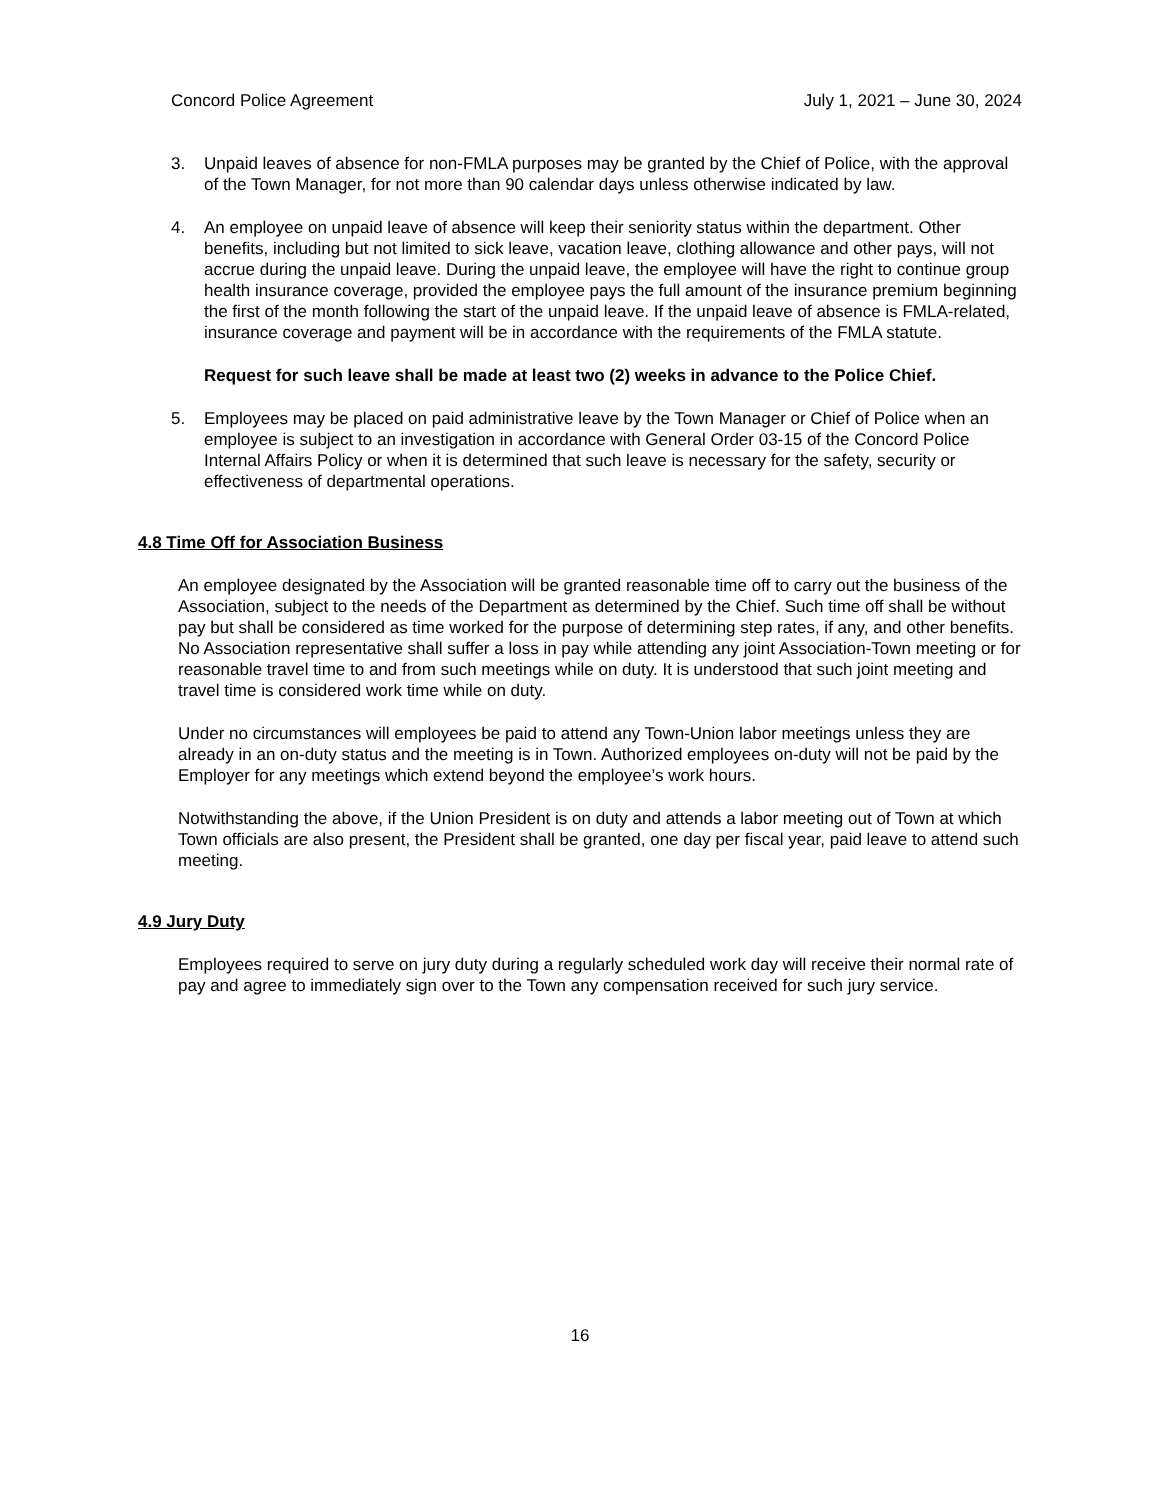Concord Police Agreement July 1, 2021 – June 30, 2024
3. Unpaid leaves of absence for non-FMLA purposes may be granted by the Chief of Police, with the approval of the Town Manager, for not more than 90 calendar days unless otherwise indicated by law.
4. An employee on unpaid leave of absence will keep their seniority status within the department. Other benefits, including but not limited to sick leave, vacation leave, clothing allowance and other pays, will not accrue during the unpaid leave. During the unpaid leave, the employee will have the right to continue group health insurance coverage, provided the employee pays the full amount of the insurance premium beginning the first of the month following the start of the unpaid leave. If the unpaid leave of absence is FMLA-related, insurance coverage and payment will be in accordance with the requirements of the FMLA statute.
Request for such leave shall be made at least two (2) weeks in advance to the Police Chief.
5. Employees may be placed on paid administrative leave by the Town Manager or Chief of Police when an employee is subject to an investigation in accordance with General Order 03-15 of the Concord Police Internal Affairs Policy or when it is determined that such leave is necessary for the safety, security or effectiveness of departmental operations.
4.8 Time Off for Association Business
An employee designated by the Association will be granted reasonable time off to carry out the business of the Association, subject to the needs of the Department as determined by the Chief. Such time off shall be without pay but shall be considered as time worked for the purpose of determining step rates, if any, and other benefits. No Association representative shall suffer a loss in pay while attending any joint Association-Town meeting or for reasonable travel time to and from such meetings while on duty. It is understood that such joint meeting and travel time is considered work time while on duty.
Under no circumstances will employees be paid to attend any Town-Union labor meetings unless they are already in an on-duty status and the meeting is in Town. Authorized employees on-duty will not be paid by the Employer for any meetings which extend beyond the employee’s work hours.
Notwithstanding the above, if the Union President is on duty and attends a labor meeting out of Town at which Town officials are also present, the President shall be granted, one day per fiscal year, paid leave to attend such meeting.
4.9 Jury Duty
Employees required to serve on jury duty during a regularly scheduled work day will receive their normal rate of pay and agree to immediately sign over to the Town any compensation received for such jury service.
16